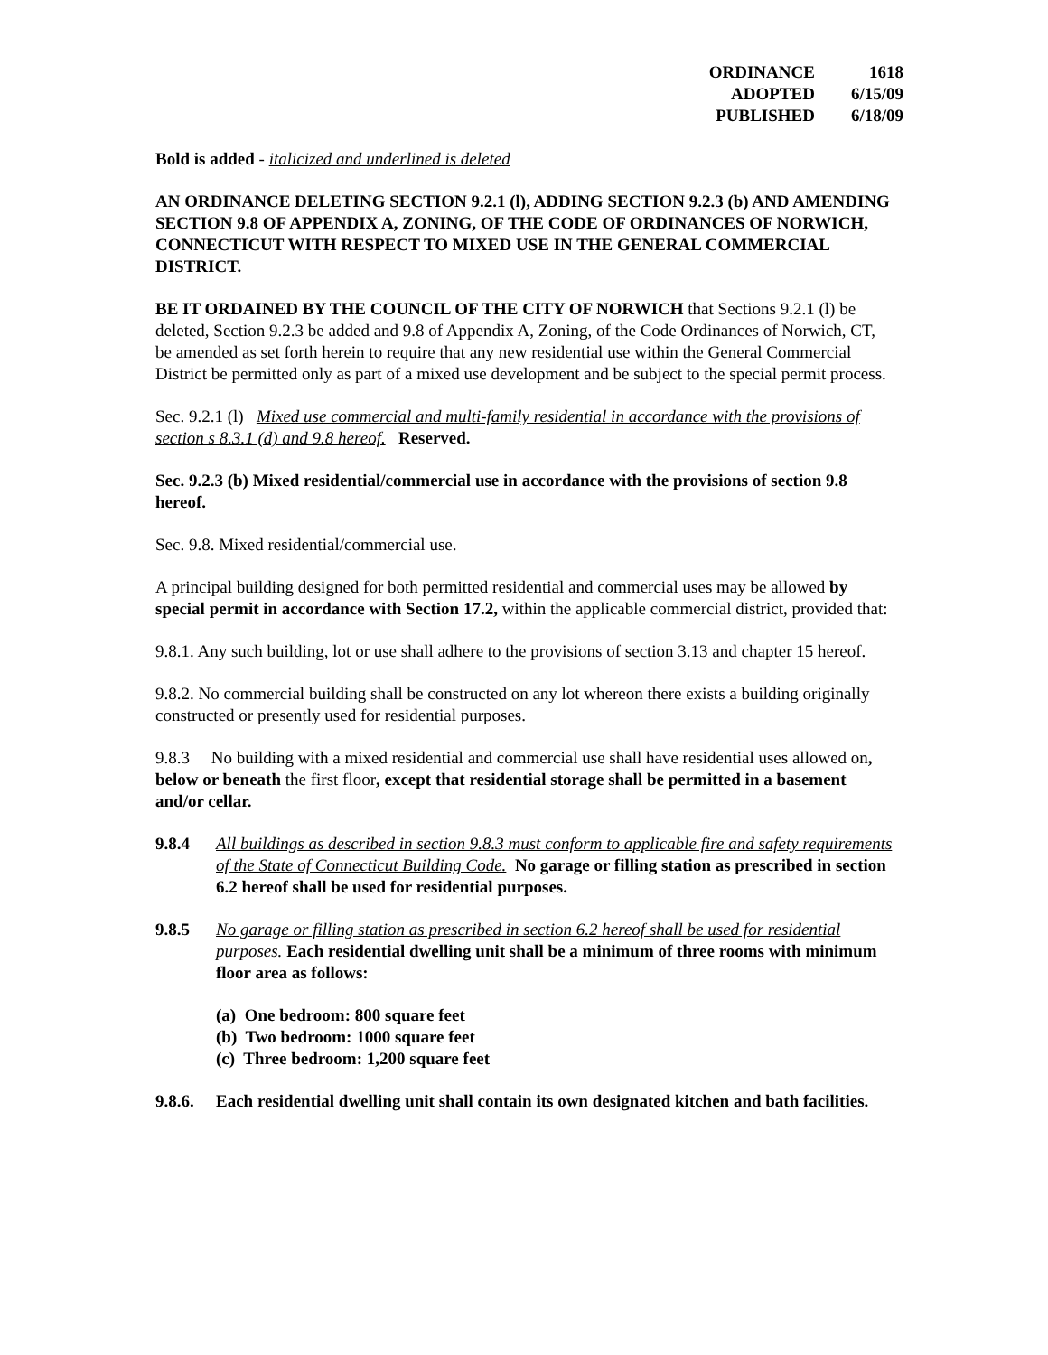| ORDINANCE | 1618 |
| ADOPTED | 6/15/09 |
| PUBLISHED | 6/18/09 |
Bold is added - italicized and underlined is deleted
AN ORDINANCE DELETING SECTION 9.2.1 (l), ADDING SECTION 9.2.3 (b) AND AMENDING SECTION 9.8 OF APPENDIX A, ZONING, OF THE CODE OF ORDINANCES OF NORWICH, CONNECTICUT WITH RESPECT TO MIXED USE IN THE GENERAL COMMERCIAL DISTRICT.
BE IT ORDAINED BY THE COUNCIL OF THE CITY OF NORWICH that Sections 9.2.1 (l) be deleted, Section 9.2.3 be added and 9.8 of Appendix A, Zoning, of the Code Ordinances of Norwich, CT, be amended as set forth herein to require that any new residential use within the General Commercial District be permitted only as part of a mixed use development and be subject to the special permit process.
Sec. 9.2.1 (l) Mixed use commercial and multi-family residential in accordance with the provisions of section s 8.3.1 (d) and 9.8 hereof. Reserved.
Sec. 9.2.3 (b) Mixed residential/commercial use in accordance with the provisions of section 9.8 hereof.
Sec. 9.8. Mixed residential/commercial use.
A principal building designed for both permitted residential and commercial uses may be allowed by special permit in accordance with Section 17.2, within the applicable commercial district, provided that:
9.8.1. Any such building, lot or use shall adhere to the provisions of section 3.13 and chapter 15 hereof.
9.8.2. No commercial building shall be constructed on any lot whereon there exists a building originally constructed or presently used for residential purposes.
9.8.3 No building with a mixed residential and commercial use shall have residential uses allowed on, below or beneath the first floor, except that residential storage shall be permitted in a basement and/or cellar.
9.8.4 All buildings as described in section 9.8.3 must conform to applicable fire and safety requirements of the State of Connecticut Building Code. No garage or filling station as prescribed in section 6.2 hereof shall be used for residential purposes.
9.8.5 No garage or filling station as prescribed in section 6.2 hereof shall be used for residential purposes. Each residential dwelling unit shall be a minimum of three rooms with minimum floor area as follows:
(a) One bedroom: 800 square feet
(b) Two bedroom: 1000 square feet
(c) Three bedroom: 1,200 square feet
9.8.6.
Each residential dwelling unit shall contain its own designated kitchen and bath facilities.